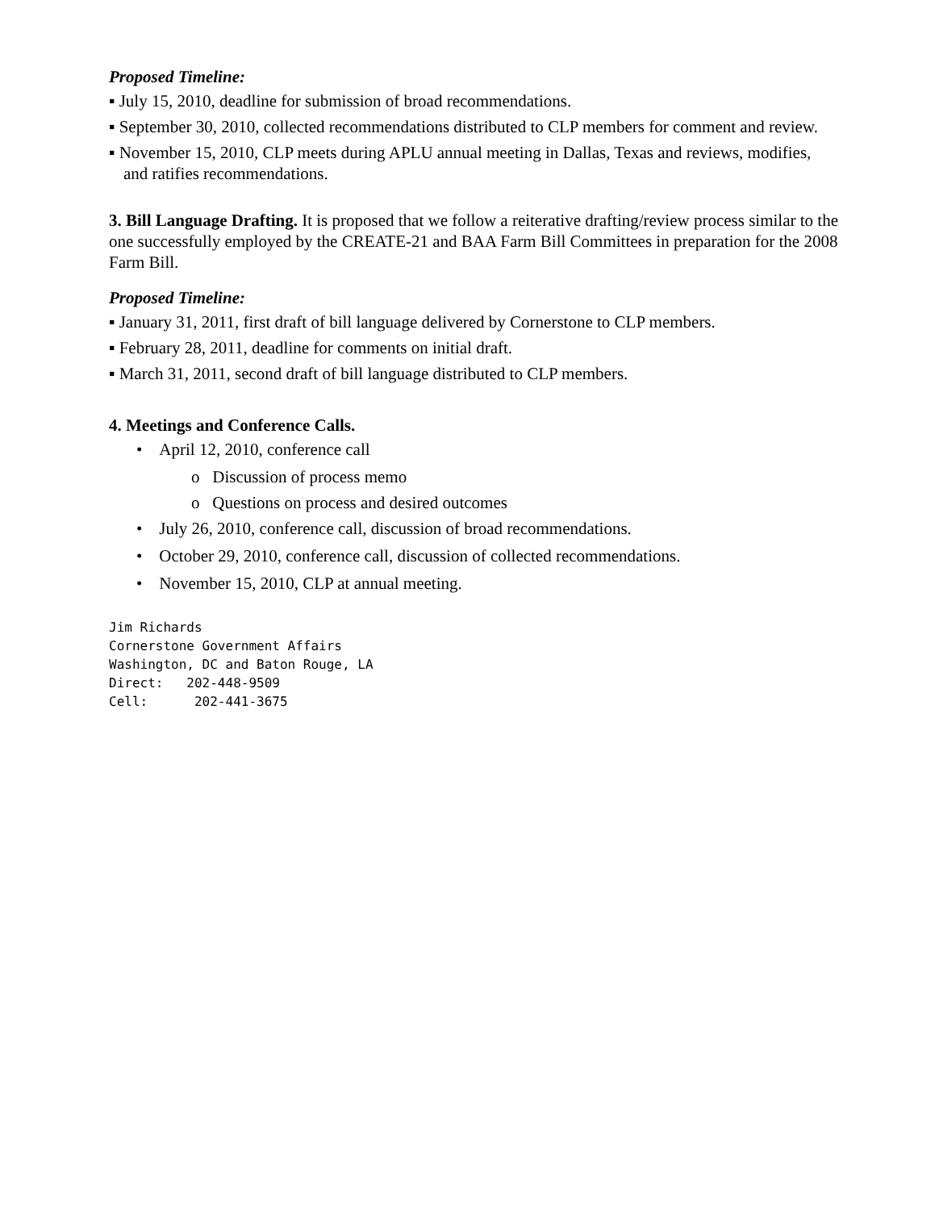Proposed Timeline:
▪ July 15, 2010, deadline for submission of broad recommendations.
▪ September 30, 2010, collected recommendations distributed to CLP members for comment and review.
▪ November 15, 2010, CLP meets during APLU annual meeting in Dallas, Texas and reviews, modifies, and ratifies recommendations.
3. Bill Language Drafting. It is proposed that we follow a reiterative drafting/review process similar to the one successfully employed by the CREATE-21 and BAA Farm Bill Committees in preparation for the 2008 Farm Bill.
Proposed Timeline:
▪ January 31, 2011, first draft of bill language delivered by Cornerstone to CLP members.
▪ February 28, 2011, deadline for comments on initial draft.
▪ March 31, 2011, second draft of bill language distributed to CLP members.
4. Meetings and Conference Calls.
• April 12, 2010, conference call
o Discussion of process memo
o Questions on process and desired outcomes
• July 26, 2010, conference call, discussion of broad recommendations.
• October 29, 2010, conference call, discussion of collected recommendations.
• November 15, 2010, CLP at annual meeting.
Jim Richards Cornerstone Government Affairs Washington, DC and Baton Rouge, LA Direct: 202-448-9509 Cell: 202-441-3675